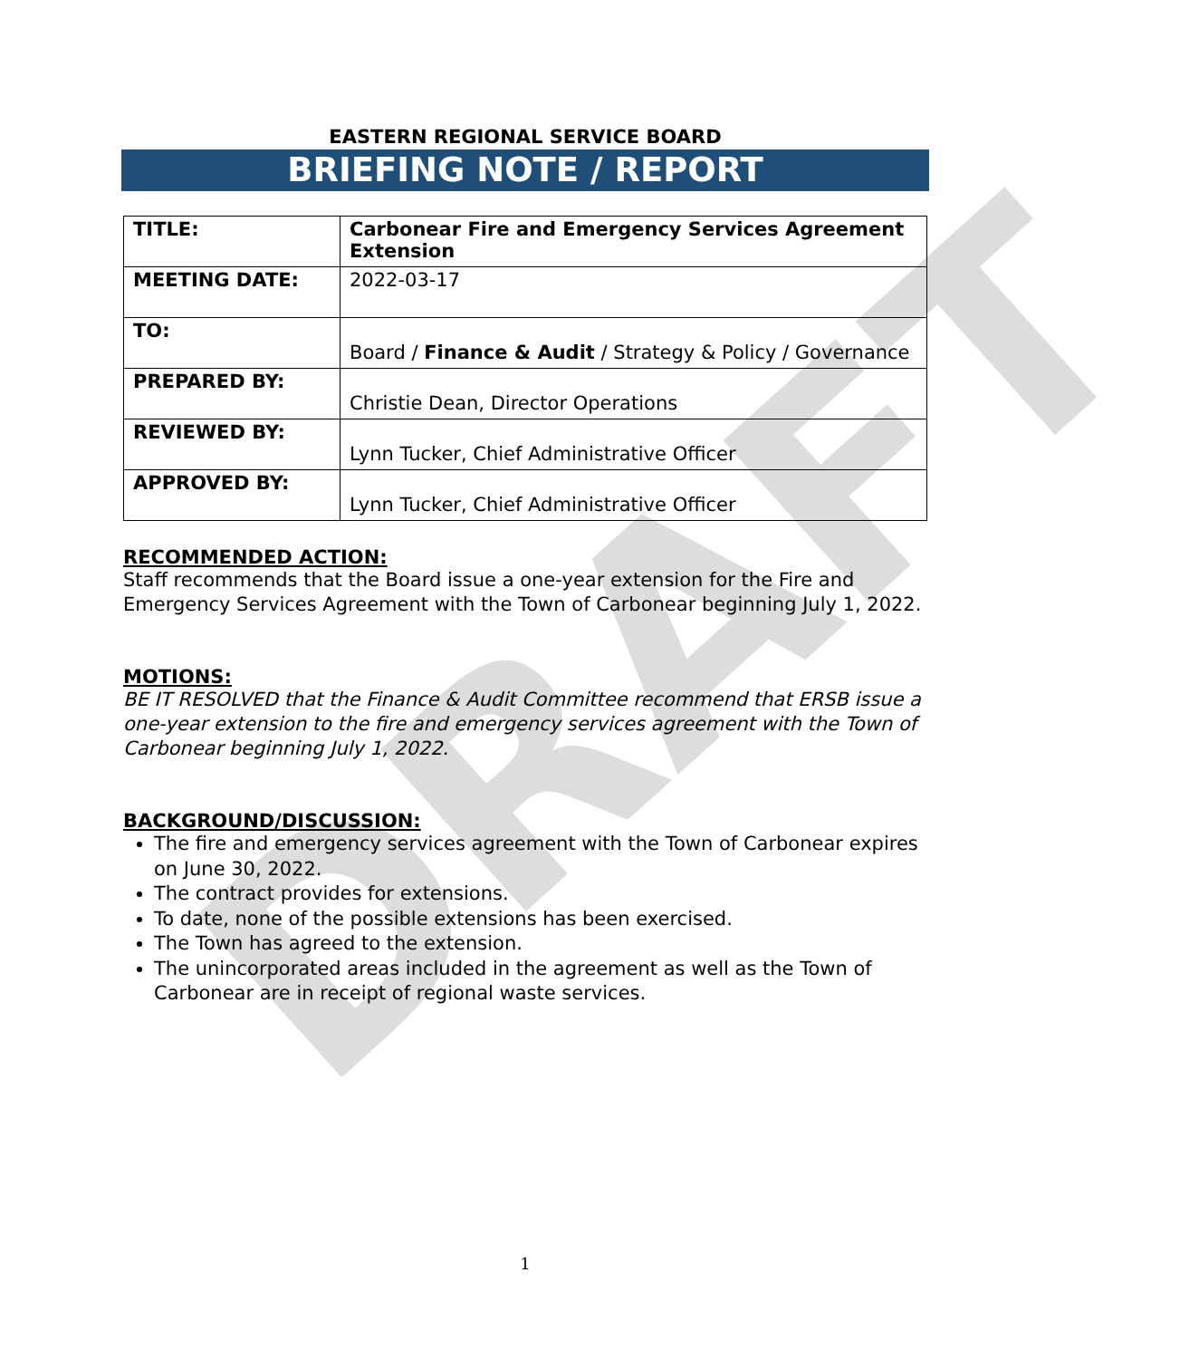DRAFT
EASTERN REGIONAL SERVICE BOARD
BRIEFING NOTE / REPORT
| TITLE: | Carbonear Fire and Emergency Services Agreement Extension |
| MEETING DATE: | 2022-03-17 |
| TO: | Board / Finance & Audit / Strategy & Policy / Governance |
| PREPARED BY: | Christie Dean, Director Operations |
| REVIEWED BY: | Lynn Tucker, Chief Administrative Officer |
| APPROVED BY: | Lynn Tucker, Chief Administrative Officer |
RECOMMENDED ACTION:
Staff recommends that the Board issue a one-year extension for the Fire and Emergency Services Agreement with the Town of Carbonear beginning July 1, 2022.
MOTIONS:
BE IT RESOLVED that the Finance & Audit Committee recommend that ERSB issue a one-year extension to the fire and emergency services agreement with the Town of Carbonear beginning July 1, 2022.
BACKGROUND/DISCUSSION:
The fire and emergency services agreement with the Town of Carbonear expires on June 30, 2022.
The contract provides for extensions.
To date, none of the possible extensions has been exercised.
The Town has agreed to the extension.
The unincorporated areas included in the agreement as well as the Town of Carbonear are in receipt of regional waste services.
1